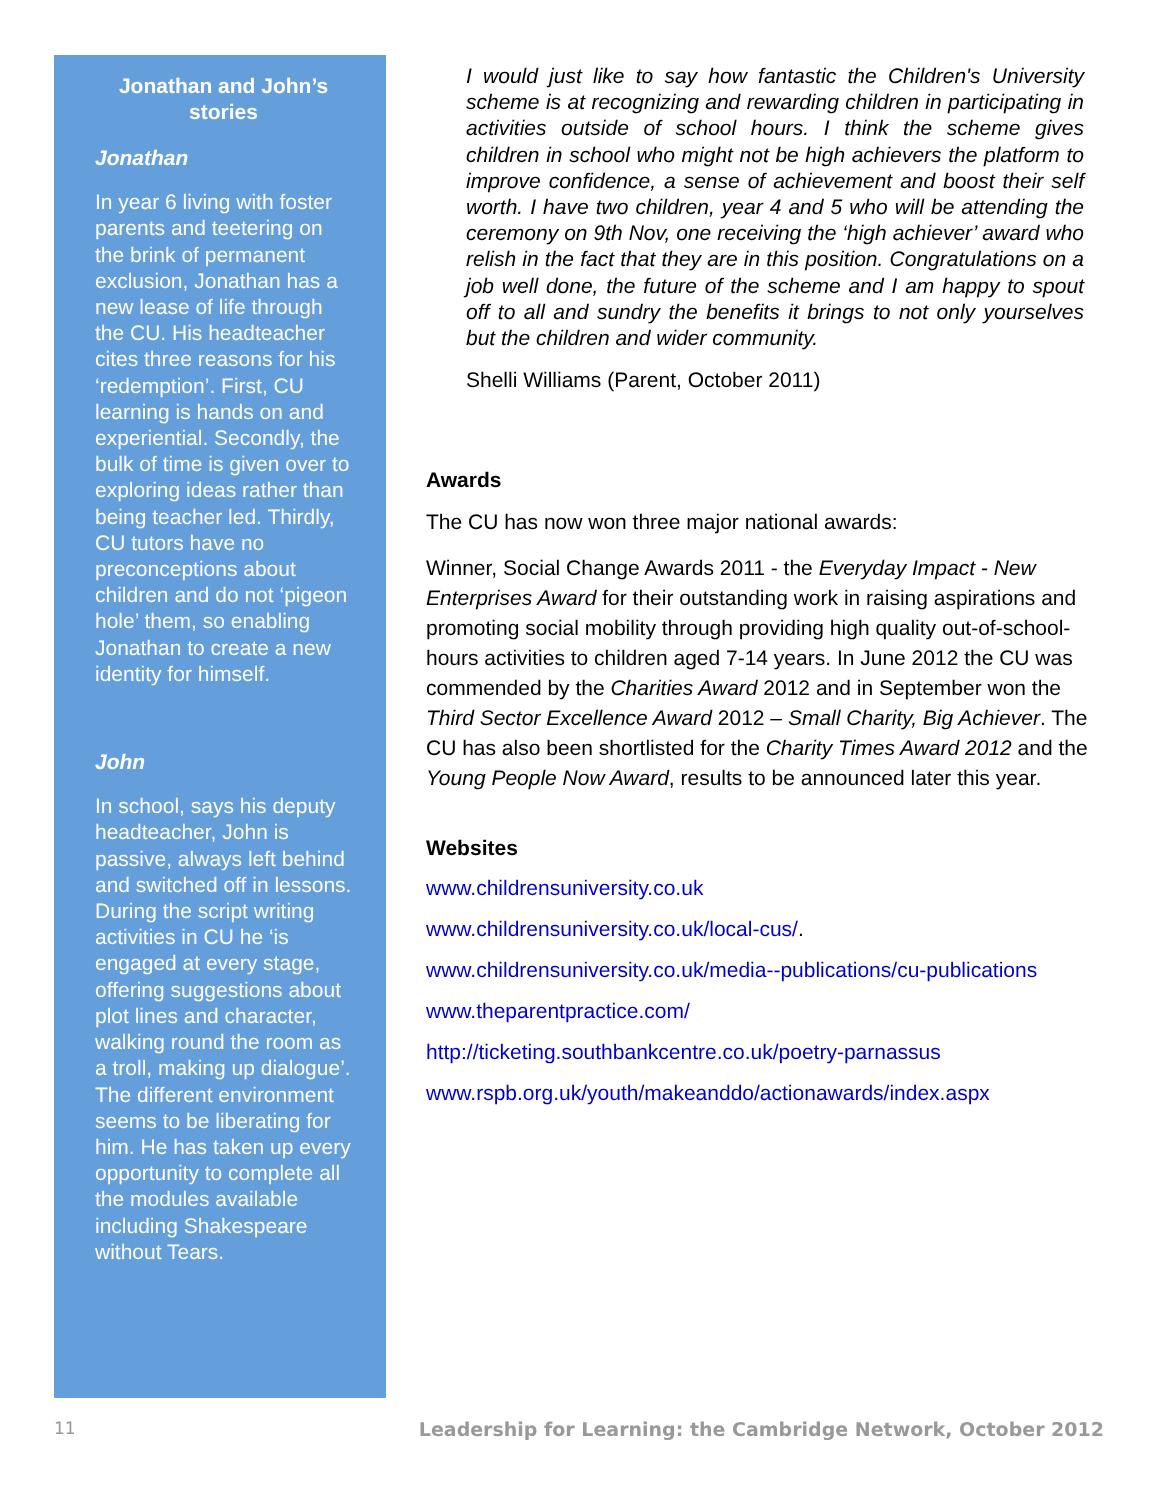Jonathan and John’s stories
Jonathan
In year 6 living with foster parents and teetering on the brink of permanent exclusion, Jonathan has a new lease of life through the CU. His headteacher cites three reasons for his ‘redemption’. First, CU learning is hands on and experiential. Secondly, the bulk of time is given over to exploring ideas rather than being teacher led. Thirdly, CU tutors have no preconceptions about children and do not ‘pigeon hole’ them, so enabling Jonathan to create a new identity for himself.
John
In school, says his deputy headteacher, John is passive, always left behind and switched off in lessons. During the script writing activities in CU he ‘is engaged at every stage, offering suggestions about plot lines and character, walking round the room as a troll, making up dialogue’. The different environment seems to be liberating for him. He has taken up every opportunity to complete all the modules available including Shakespeare without Tears.
I would just like to say how fantastic the Children's University scheme is at recognizing and rewarding children in participating in activities outside of school hours. I think the scheme gives children in school who might not be high achievers the platform to improve confidence, a sense of achievement and boost their self worth. I have two children, year 4 and 5 who will be attending the ceremony on 9th Nov, one receiving the ‘high achiever’ award who relish in the fact that they are in this position. Congratulations on a job well done, the future of the scheme and I am happy to spout off to all and sundry the benefits it brings to not only yourselves but the children and wider community.
Shelli Williams (Parent, October 2011)
Awards
The CU has now won three major national awards:
Winner, Social Change Awards 2011 - the Everyday Impact - New Enterprises Award for their outstanding work in raising aspirations and promoting social mobility through providing high quality out-of-school-hours activities to children aged 7-14 years. In June 2012 the CU was commended by the Charities Award 2012 and in September won the Third Sector Excellence Award 2012 – Small Charity, Big Achiever. The CU has also been shortlisted for the Charity Times Award 2012 and the Young People Now Award, results to be announced later this year.
Websites
www.childrensuniversity.co.uk
www.childrensuniversity.co.uk/local-cus/.
www.childrensuniversity.co.uk/media--publications/cu-publications
www.theparentpractice.com/
http://ticketing.southbankcentre.co.uk/poetry-parnassus
www.rspb.org.uk/youth/makeanddo/actionawards/index.aspx
11 Leadership for Learning: the Cambridge Network, October 2012